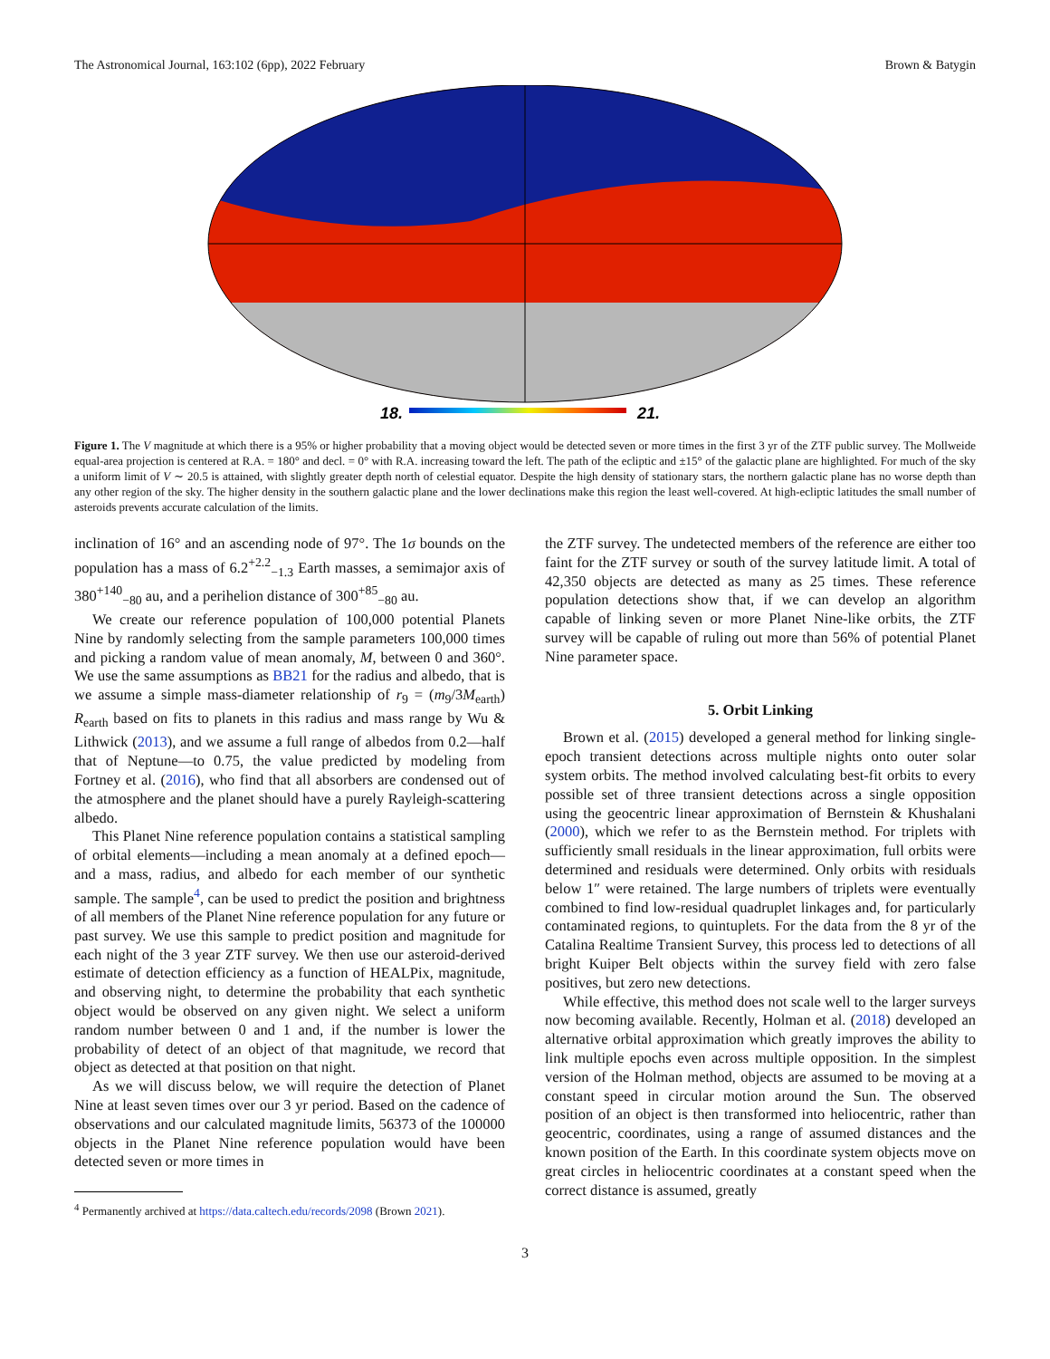The Astronomical Journal, 163:102 (6pp), 2022 February Brown & Batygin
18.
21.
Figure 1. The V magnitude at which there is a 95% or higher probability that a moving object would be detected seven or more times in the first 3 yr of the ZTF public survey. The Mollweide equal-area projection is centered at R.A. = 180° and decl. = 0° with R.A. increasing toward the left. The path of the ecliptic and ±15° of the galactic plane are highlighted. For much of the sky a uniform limit of V ∼ 20.5 is attained, with slightly greater depth north of celestial equator. Despite the high density of stationary stars, the northern galactic plane has no worse depth than any other region of the sky. The higher density in the southern galactic plane and the lower declinations make this region the least well-covered. At high-ecliptic latitudes the small number of asteroids prevents accurate calculation of the limits.
inclination of 16° and an ascending node of 97°. The 1σ bounds on the population has a mass of 6.2<sup>+2.2</sup><sub>−1.3</sub> Earth masses, a semimajor axis of 380<sup>+140</sup><sub>−80</sub> au, and a perihelion distance of 300<sup>+85</sup><sub>−80</sub> au.
We create our reference population of 100,000 potential Planets Nine by randomly selecting from the sample parameters 100,000 times and picking a random value of mean anomaly, M, between 0 and 360°. We use the same assumptions as BB21 for the radius and albedo, that is we assume a simple mass-diameter relationship of r<sub>9</sub> = (m<sub>9</sub>/3M<sub>earth</sub>) R<sub>earth</sub> based on fits to planets in this radius and mass range by Wu & Lithwick (2013), and we assume a full range of albedos from 0.2—half that of Neptune—to 0.75, the value predicted by modeling from Fortney et al. (2016), who find that all absorbers are condensed out of the atmosphere and the planet should have a purely Rayleigh-scattering albedo.
This Planet Nine reference population contains a statistical sampling of orbital elements—including a mean anomaly at a defined epoch—and a mass, radius, and albedo for each member of our synthetic sample. The sample<sup>4</sup>, can be used to predict the position and brightness of all members of the Planet Nine reference population for any future or past survey. We use this sample to predict position and magnitude for each night of the 3 year ZTF survey. We then use our asteroid-derived estimate of detection efficiency as a function of HEALPix, magnitude, and observing night, to determine the probability that each synthetic object would be observed on any given night. We select a uniform random number between 0 and 1 and, if the number is lower the probability of detect of an object of that magnitude, we record that object as detected at that position on that night.
As we will discuss below, we will require the detection of Planet Nine at least seven times over our 3 yr period. Based on the cadence of observations and our calculated magnitude limits, 56373 of the 100000 objects in the Planet Nine reference population would have been detected seven or more times in
<sup>4</sup> Permanently archived at https://data.caltech.edu/records/2098 (Brown 2021).
the ZTF survey. The undetected members of the reference are either too faint for the ZTF survey or south of the survey latitude limit. A total of 42,350 objects are detected as many as 25 times. These reference population detections show that, if we can develop an algorithm capable of linking seven or more Planet Nine-like orbits, the ZTF survey will be capable of ruling out more than 56% of potential Planet Nine parameter space.
5. Orbit Linking
Brown et al. (2015) developed a general method for linking single-epoch transient detections across multiple nights onto outer solar system orbits. The method involved calculating best-fit orbits to every possible set of three transient detections across a single opposition using the geocentric linear approximation of Bernstein & Khushalani (2000), which we refer to as the Bernstein method. For triplets with sufficiently small residuals in the linear approximation, full orbits were determined and residuals were determined. Only orbits with residuals below 1″ were retained. The large numbers of triplets were eventually combined to find low-residual quadruplet linkages and, for particularly contaminated regions, to quintuplets. For the data from the 8 yr of the Catalina Realtime Transient Survey, this process led to detections of all bright Kuiper Belt objects within the survey field with zero false positives, but zero new detections.
While effective, this method does not scale well to the larger surveys now becoming available. Recently, Holman et al. (2018) developed an alternative orbital approximation which greatly improves the ability to link multiple epochs even across multiple opposition. In the simplest version of the Holman method, objects are assumed to be moving at a constant speed in circular motion around the Sun. The observed position of an object is then transformed into heliocentric, rather than geocentric, coordinates, using a range of assumed distances and the known position of the Earth. In this coordinate system objects move on great circles in heliocentric coordinates at a constant speed when the correct distance is assumed, greatly
3